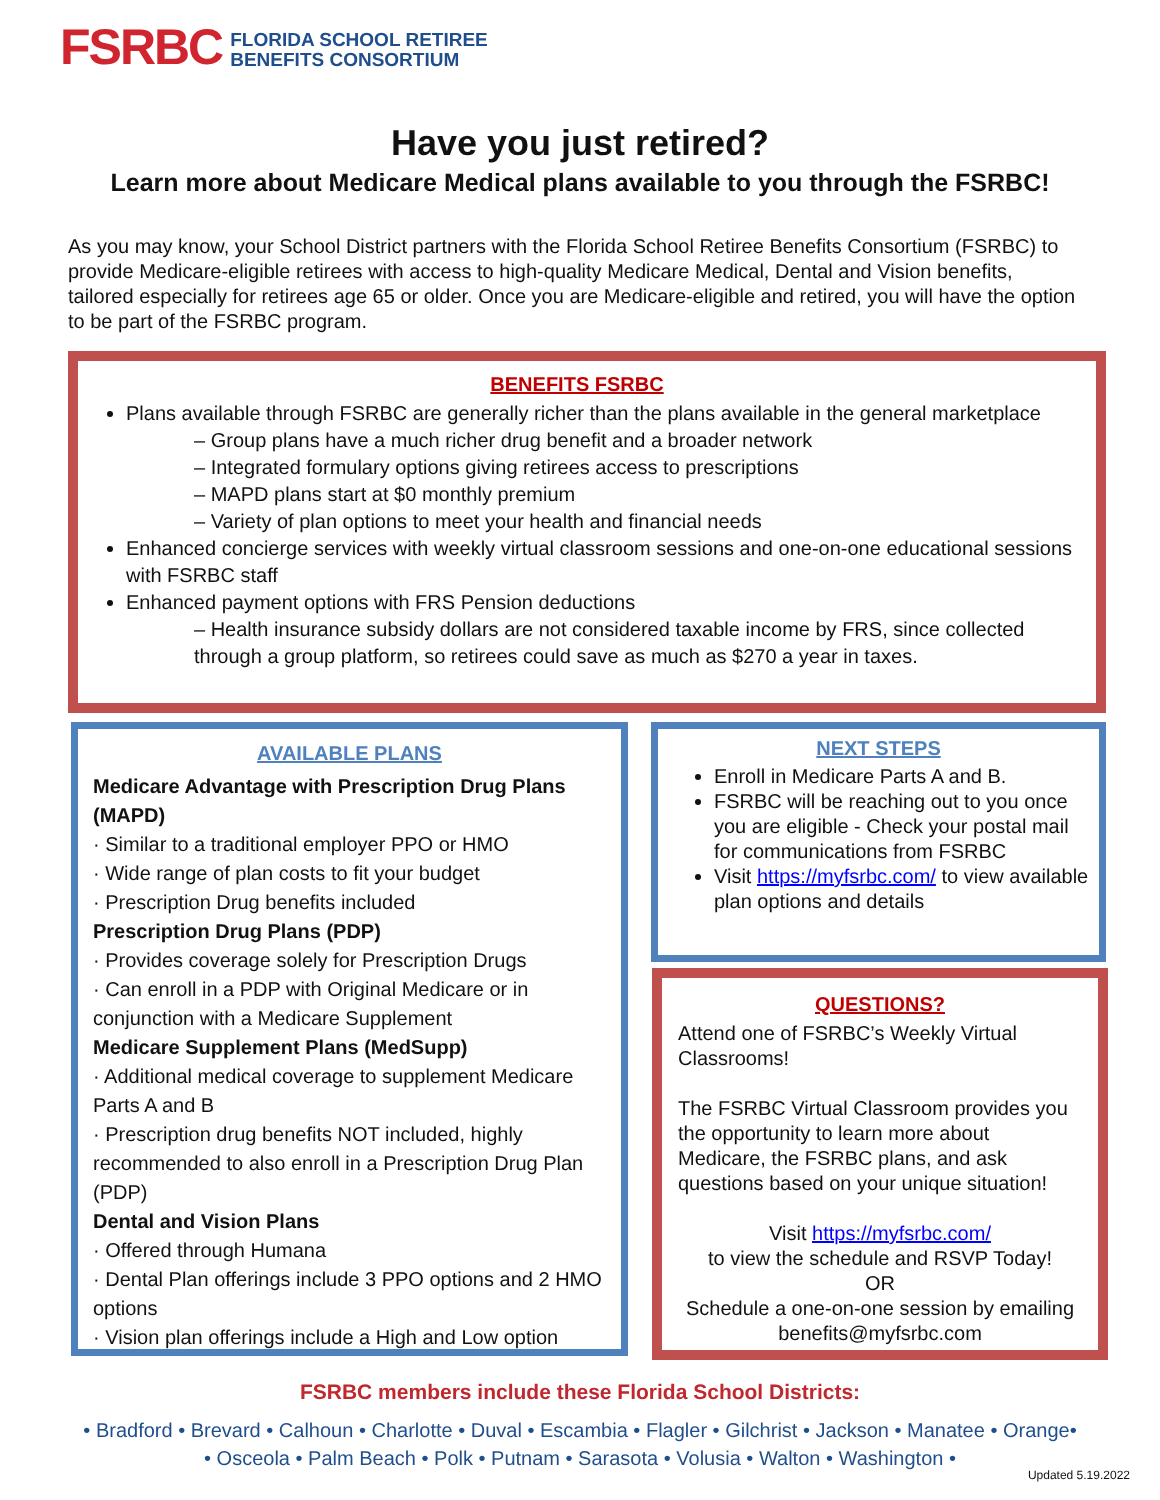FSRBC FLORIDA SCHOOL RETIREE
BENEFITS CONSORTIUM
Have you just retired?
Learn more about Medicare Medical plans available to you through the FSRBC!
As you may know, your School District partners with the Florida School Retiree Benefits Consortium (FSRBC) to provide Medicare-eligible retirees with access to high-quality Medicare Medical, Dental and Vision benefits, tailored especially for retirees age 65 or older. Once you are Medicare-eligible and retired, you will have the option to be part of the FSRBC program.
BENEFITS FSRBC
Plans available through FSRBC are generally richer than the plans available in the general marketplace
– Group plans have a much richer drug benefit and a broader network
– Integrated formulary options giving retirees access to prescriptions
– MAPD plans start at $0 monthly premium
– Variety of plan options to meet your health and financial needs
Enhanced concierge services with weekly virtual classroom sessions and one-on-one educational sessions with FSRBC staff
Enhanced payment options with FRS Pension deductions
– Health insurance subsidy dollars are not considered taxable income by FRS, since collected through a group platform, so retirees could save as much as $270 a year in taxes.
AVAILABLE PLANS
Medicare Advantage with Prescription Drug Plans (MAPD)
· Similar to a traditional employer PPO or HMO
· Wide range of plan costs to fit your budget
· Prescription Drug benefits included
Prescription Drug Plans (PDP)
· Provides coverage solely for Prescription Drugs
· Can enroll in a PDP with Original Medicare or in conjunction with a Medicare Supplement
Medicare Supplement Plans (MedSupp)
· Additional medical coverage to supplement Medicare Parts A and B
· Prescription drug benefits NOT included, highly recommended to also enroll in a Prescription Drug Plan (PDP)
Dental and Vision Plans
· Offered through Humana
· Dental Plan offerings include 3 PPO options and 2 HMO options
· Vision plan offerings include a High and Low option
NEXT STEPS
Enroll in Medicare Parts A and B.
FSRBC will be reaching out to you once you are eligible - Check your postal mail for communications from FSRBC
Visit https://myfsrbc.com/ to view available plan options and details
QUESTIONS?
Attend one of FSRBC’s Weekly Virtual Classrooms!
The FSRBC Virtual Classroom provides you the opportunity to learn more about Medicare, the FSRBC plans, and ask questions based on your unique situation!
Visit https://myfsrbc.com/
to view the schedule and RSVP Today!
OR
Schedule a one-on-one session by emailing benefits@myfsrbc.com
FSRBC members include these Florida School Districts:
• Bradford • Brevard • Calhoun • Charlotte • Duval • Escambia • Flagler • Gilchrist • Jackson • Manatee • Orange•
• Osceola • Palm Beach • Polk • Putnam • Sarasota • Volusia • Walton • Washington •
Updated 5.19.2022